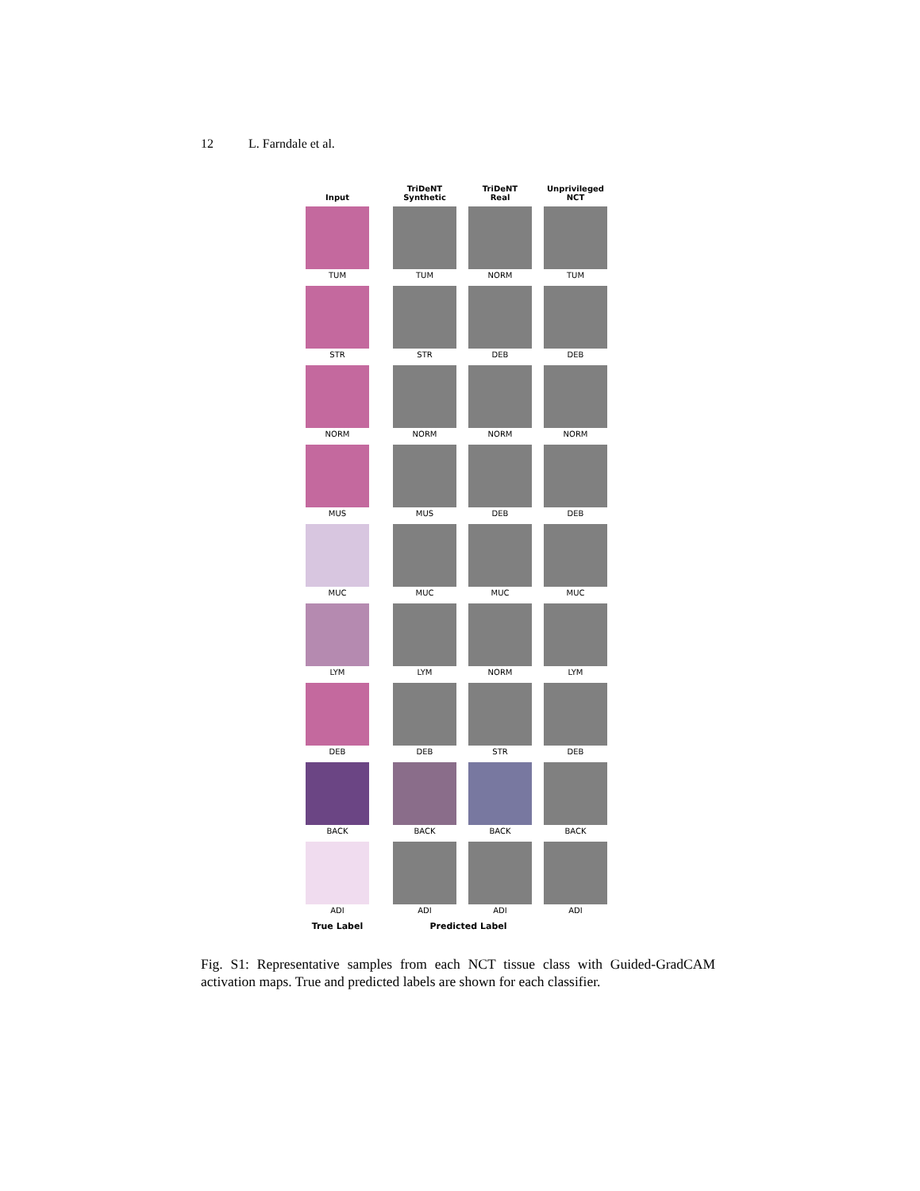12 L. Farndale et al.
Input TriDeNT
Synthetic
TriDeNT
Real
Unprivileged
NCT
TUM TUM NORM TUM
STR STR DEB DEB
NORM NORM NORM NORM
MUS MUS DEB DEB
MUC MUC MUC MUC
LYM LYM NORM LYM
DEB DEB STR DEB
BACK BACK BACK BACK
ADI ADI ADI ADI
True Label Predicted Label
Fig. S1: Representative samples from each NCT tissue class with Guided-GradCAM activation maps. True and predicted labels are shown for each classifier.